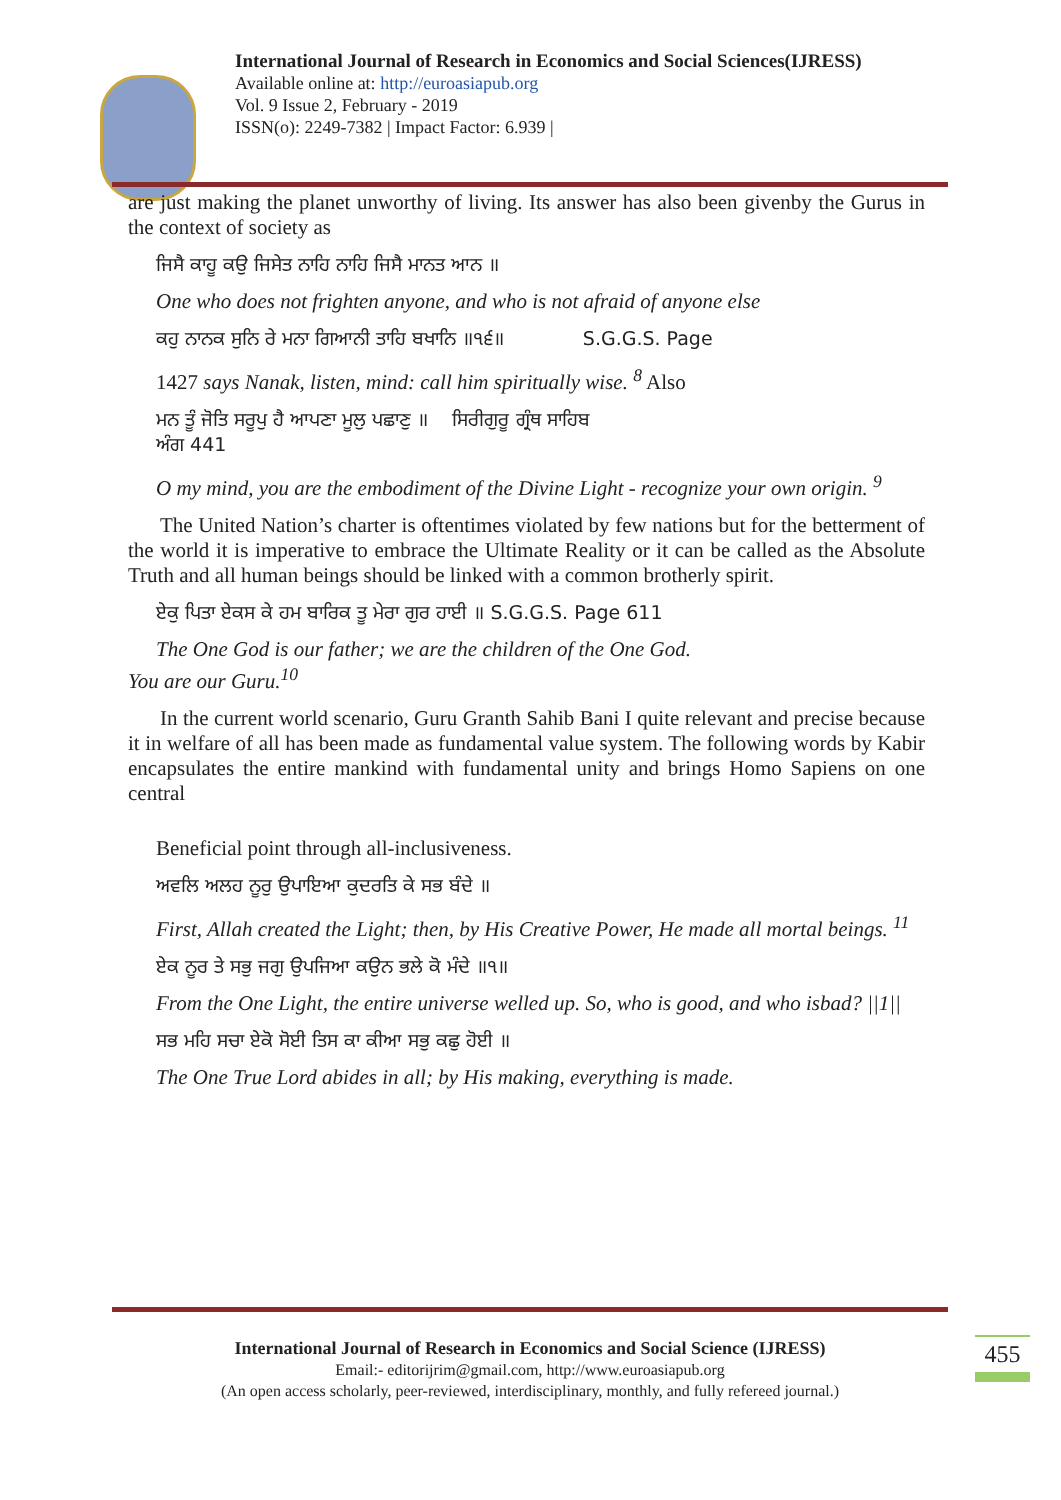International Journal of Research in Economics and Social Sciences(IJRESS)
Available online at: http://euroasiapub.org
Vol. 9 Issue 2, February - 2019
ISSN(o): 2249-7382 | Impact Factor: 6.939 |
are just making the planet unworthy of living. Its answer has also been givenby the Gurus in the context of society as
ਜਿਸੈ ਕਾਹੂ ਕਉ ਜਿਸੇਤ ਨਾਹਿ ਨਾਹਿ ਜਿਸੈ ਮਾਨਤ ਆਨ ॥
One who does not frighten anyone, and who is not afraid of anyone else
ਕਹੁ ਨਾਨਕ ਸੁਨਿ ਰੇ ਮਨਾ ਗਿਆਨੀ ਤਾਹਿ ਬਖਾਨਿ ॥੧੬॥ S.G.G.S. Page
1427 says Nanak, listen, mind: call him spiritually wise. <sup>8</sup> Also
ਮਨ ਤੂੰ ਜੋਤਿ ਸਰੂਪੁ ਹੈ ਆਪਣਾ ਮੂਲੁ ਪਛਾਣੁ ॥ ਸਿਰੀਗੁਰੂ ਗ੍ਰੰਥ ਸਾਹਿਬ
ਅੰਗ 441
O my mind, you are the embodiment of the Divine Light - recognize your own origin. <sup>9</sup>
The United Nation’s charter is oftentimes violated by few nations but for the betterment of the world it is imperative to embrace the Ultimate Reality or it can be called as the Absolute Truth and all human beings should be linked with a common brotherly spirit.
ਏਕੁ ਪਿਤਾ ਏਕਸ ਕੇ ਹਮ ਬਾਰਿਕ ਤੂ ਮੇਰਾ ਗੁਰ ਹਾਈ ॥ S.G.G.S. Page 611
The One God is our father; we are the children of the One God.
You are our Guru.<sup>10</sup>
In the current world scenario, Guru Granth Sahib Bani I quite relevant and precise because it in welfare of all has been made as fundamental value system. The following words by Kabir encapsulates the entire mankind with fundamental unity and brings Homo Sapiens on one central
Beneficial point through all-inclusiveness.
ਅਵਲਿ ਅਲਹ ਨੂਰੁ ਉਪਾਇਆ ਕੁਦਰਤਿ ਕੇ ਸਭ ਬੰਦੇ ॥
First, Allah created the Light; then, by His Creative Power, He made all mortal beings. <sup>11</sup>
ਏਕ ਨੂਰ ਤੇ ਸਭੁ ਜਗੁ ਉਪਜਿਆ ਕਉਨ ਭਲੇ ਕੋ ਮੰਦੇ ॥੧॥
From the One Light, the entire universe welled up. So, who is good, and who isbad? ||1||
ਸਭ ਮਹਿ ਸਚਾ ਏਕੋ ਸੋਈ ਤਿਸ ਕਾ ਕੀਆ ਸਭੁ ਕਛੁ ਹੋਈ ॥
The One True Lord abides in all; by His making, everything is made.
International Journal of Research in Economics and Social Science (IJRESS)
Email:- editorijrim@gmail.com, http://www.euroasiapub.org
(An open access scholarly, peer-reviewed, interdisciplinary, monthly, and fully refereed journal.)
455